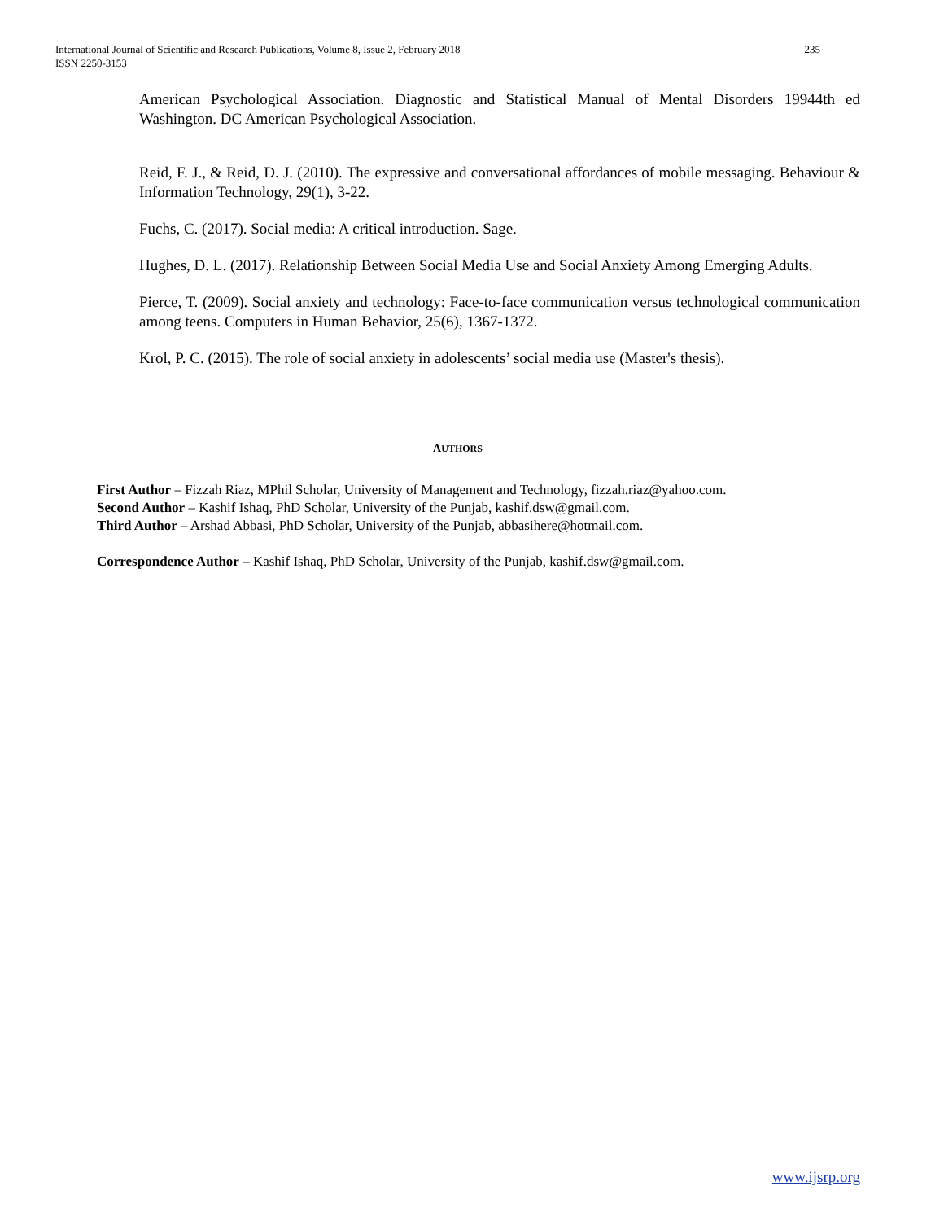235 International Journal of Scientific and Research Publications, Volume 8, Issue 2, February 2018
ISSN 2250-3153
American Psychological Association. Diagnostic and Statistical Manual of Mental Disorders 19944th ed Washington. DC American Psychological Association.
Reid, F. J., & Reid, D. J. (2010). The expressive and conversational affordances of mobile messaging. Behaviour & Information Technology, 29(1), 3-22.
Fuchs, C. (2017). Social media: A critical introduction. Sage.
Hughes, D. L. (2017). Relationship Between Social Media Use and Social Anxiety Among Emerging Adults.
Pierce, T. (2009). Social anxiety and technology: Face-to-face communication versus technological communication among teens. Computers in Human Behavior, 25(6), 1367-1372.
Krol, P. C. (2015). The role of social anxiety in adolescents’ social media use (Master's thesis).
AUTHORS
First Author – Fizzah Riaz, MPhil Scholar, University of Management and Technology, fizzah.riaz@yahoo.com.
Second Author – Kashif Ishaq, PhD Scholar, University of the Punjab, kashif.dsw@gmail.com.
Third Author – Arshad Abbasi, PhD Scholar, University of the Punjab, abbasihere@hotmail.com.
Correspondence Author – Kashif Ishaq, PhD Scholar, University of the Punjab, kashif.dsw@gmail.com.
www.ijsrp.org